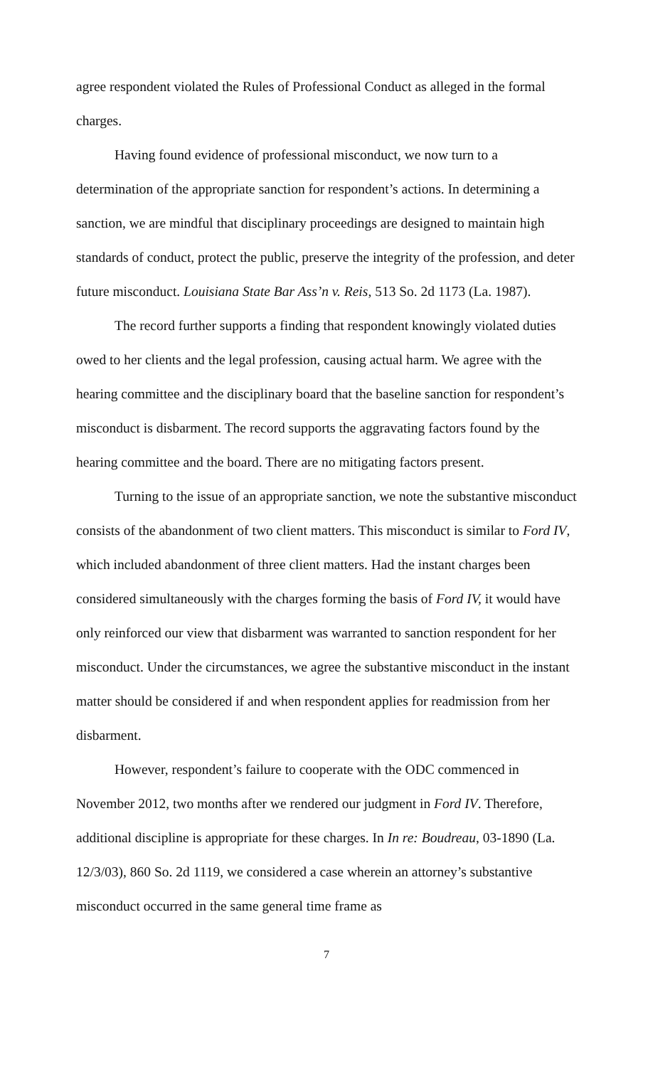agree respondent violated the Rules of Professional Conduct as alleged in the formal charges.
Having found evidence of professional misconduct, we now turn to a determination of the appropriate sanction for respondent’s actions. In determining a sanction, we are mindful that disciplinary proceedings are designed to maintain high standards of conduct, protect the public, preserve the integrity of the profession, and deter future misconduct. Louisiana State Bar Ass’n v. Reis, 513 So. 2d 1173 (La. 1987).
The record further supports a finding that respondent knowingly violated duties owed to her clients and the legal profession, causing actual harm. We agree with the hearing committee and the disciplinary board that the baseline sanction for respondent’s misconduct is disbarment. The record supports the aggravating factors found by the hearing committee and the board. There are no mitigating factors present.
Turning to the issue of an appropriate sanction, we note the substantive misconduct consists of the abandonment of two client matters. This misconduct is similar to Ford IV, which included abandonment of three client matters. Had the instant charges been considered simultaneously with the charges forming the basis of Ford IV, it would have only reinforced our view that disbarment was warranted to sanction respondent for her misconduct. Under the circumstances, we agree the substantive misconduct in the instant matter should be considered if and when respondent applies for readmission from her disbarment.
However, respondent’s failure to cooperate with the ODC commenced in November 2012, two months after we rendered our judgment in Ford IV. Therefore, additional discipline is appropriate for these charges. In In re: Boudreau, 03-1890 (La. 12/3/03), 860 So. 2d 1119, we considered a case wherein an attorney’s substantive misconduct occurred in the same general time frame as
7